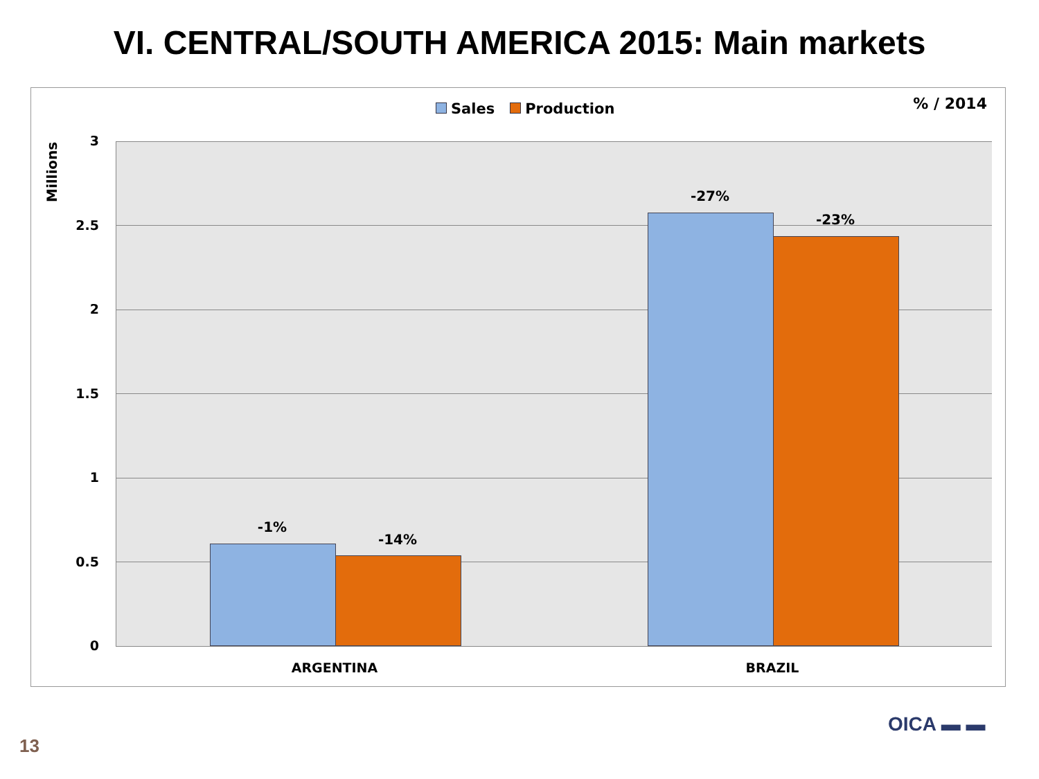VI. CENTRAL/SOUTH AMERICA 2015: Main markets
Sales Production % / 2014
Millions
3
2.5
2
1.5
1
0.5
0
-1%
-14%
-27%
-23%
ARGENTINA BRAZIL
13
OICA ▬ ▬